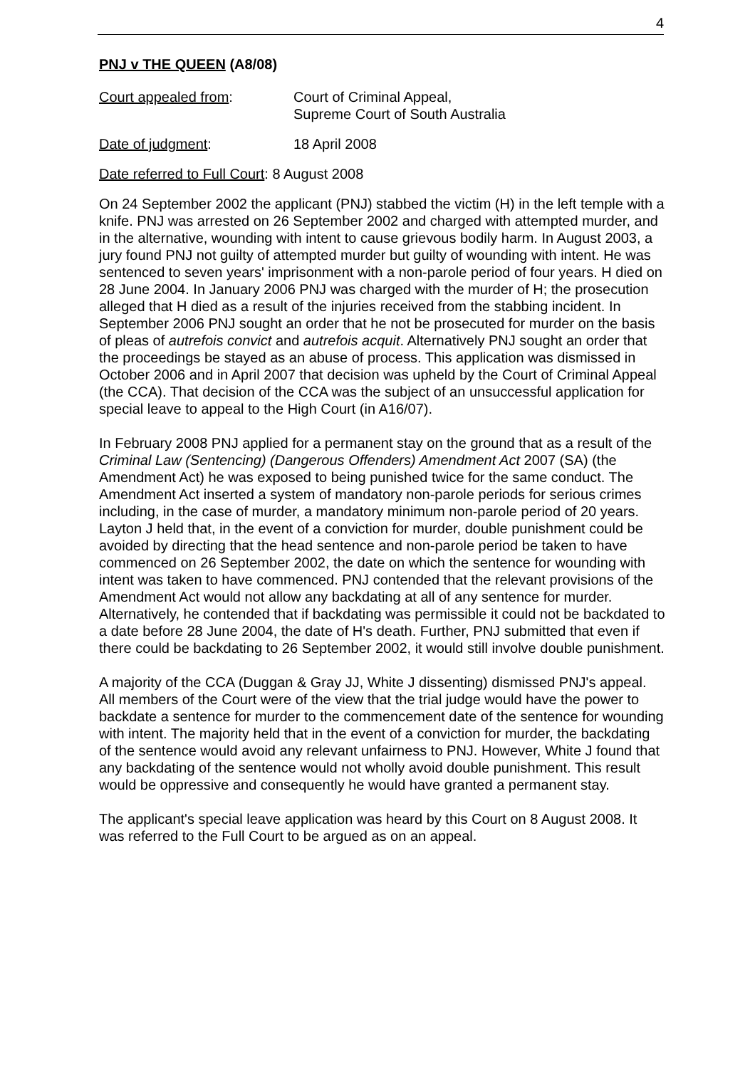4
PNJ v THE QUEEN (A8/08)
Court appealed from: Court of Criminal Appeal,
Supreme Court of South Australia
Date of judgment: 18 April 2008
Date referred to Full Court: 8 August 2008
On 24 September 2002 the applicant (PNJ) stabbed the victim (H) in the left temple with a knife. PNJ was arrested on 26 September 2002 and charged with attempted murder, and in the alternative, wounding with intent to cause grievous bodily harm. In August 2003, a jury found PNJ not guilty of attempted murder but guilty of wounding with intent. He was sentenced to seven years' imprisonment with a non-parole period of four years. H died on 28 June 2004. In January 2006 PNJ was charged with the murder of H; the prosecution alleged that H died as a result of the injuries received from the stabbing incident. In September 2006 PNJ sought an order that he not be prosecuted for murder on the basis of pleas of autrefois convict and autrefois acquit. Alternatively PNJ sought an order that the proceedings be stayed as an abuse of process. This application was dismissed in October 2006 and in April 2007 that decision was upheld by the Court of Criminal Appeal (the CCA). That decision of the CCA was the subject of an unsuccessful application for special leave to appeal to the High Court (in A16/07).
In February 2008 PNJ applied for a permanent stay on the ground that as a result of the Criminal Law (Sentencing) (Dangerous Offenders) Amendment Act 2007 (SA) (the Amendment Act) he was exposed to being punished twice for the same conduct. The Amendment Act inserted a system of mandatory non-parole periods for serious crimes including, in the case of murder, a mandatory minimum non-parole period of 20 years. Layton J held that, in the event of a conviction for murder, double punishment could be avoided by directing that the head sentence and non-parole period be taken to have commenced on 26 September 2002, the date on which the sentence for wounding with intent was taken to have commenced. PNJ contended that the relevant provisions of the Amendment Act would not allow any backdating at all of any sentence for murder. Alternatively, he contended that if backdating was permissible it could not be backdated to a date before 28 June 2004, the date of H's death. Further, PNJ submitted that even if there could be backdating to 26 September 2002, it would still involve double punishment.
A majority of the CCA (Duggan & Gray JJ, White J dissenting) dismissed PNJ's appeal. All members of the Court were of the view that the trial judge would have the power to backdate a sentence for murder to the commencement date of the sentence for wounding with intent. The majority held that in the event of a conviction for murder, the backdating of the sentence would avoid any relevant unfairness to PNJ. However, White J found that any backdating of the sentence would not wholly avoid double punishment. This result would be oppressive and consequently he would have granted a permanent stay.
The applicant's special leave application was heard by this Court on 8 August 2008. It was referred to the Full Court to be argued as on an appeal.